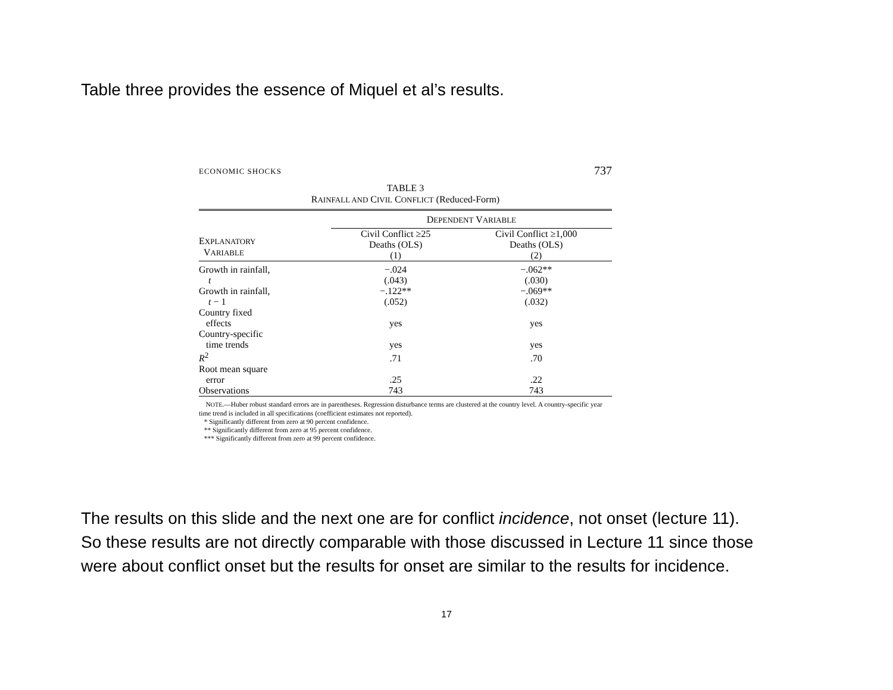Table three provides the essence of Miquel et al’s results.
ECONOMIC SHOCKS 737
TABLE 3
RAINFALL AND CIVIL CONFLICT (Reduced-Form)
| | D EPENDENT V ARIABLE | |
| --- | --- | --- |
| E XPLANATORY V ARIABLE | Civil Conflict ≥25 Deaths (OLS) (1) | Civil Conflict ≥1,000 Deaths (OLS) (2) |
| Growth in rainfall, | −.024 | −.062** |
| t | (.043) | (.030) |
| Growth in rainfall, | −.122** | −.069** |
| t − 1 | (.052) | (.032) |
| Country fixed effects | yes | yes |
| Country-specific time trends | yes | yes |
| R<sup>2</sup> | .71 | .70 |
| Root mean square error | .25 | .22 |
| Observations | 743 | 743 |
NOTE.—Huber robust standard errors are in parentheses. Regression disturbance terms are clustered at the country level. A country-specific year time trend is included in all specifications (coefficient estimates not reported).
* Significantly different from zero at 90 percent confidence.
** Significantly different from zero at 95 percent confidence.
*** Significantly different from zero at 99 percent confidence.
The results on this slide and the next one are for conflict incidence, not onset (lecture 11).
So these results are not directly comparable with those discussed in Lecture 11 since those
were about conflict onset but the results for onset are similar to the results for incidence.
17